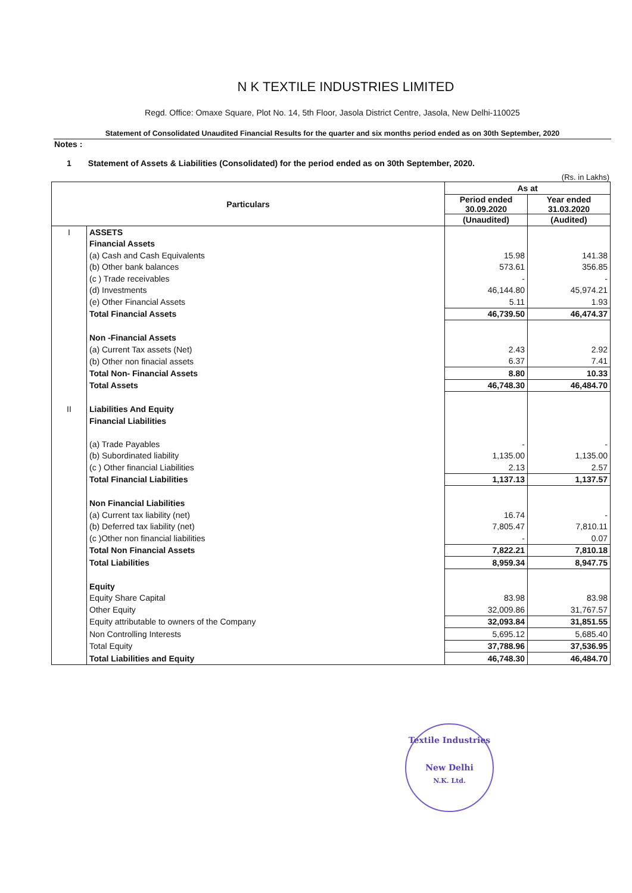N K TEXTILE INDUSTRIES LIMITED
Regd. Office: Omaxe Square, Plot No. 14, 5th Floor, Jasola District Centre, Jasola, New Delhi-110025
Statement of Consolidated Unaudited Financial Results for the quarter and six months period ended as on 30th September, 2020
Notes :
1 Statement of Assets & Liabilities (Consolidated) for the period ended as on 30th September, 2020.
(Rs. in Lakhs)
| Particulars | | As at | |
| --- | --- | --- | --- |
| | | Period ended 30.09.2020 | Year ended 31.03.2020 |
| | | (Unaudited) | (Audited) |
| I | ASSETS | | |
| | Financial Assets | | |
| | (a) Cash and Cash Equivalents | 15.98 | 141.38 |
| | (b) Other bank balances | 573.61 | 356.85 |
| | (c ) Trade receivables | - | - |
| | (d) Investments | 46,144.80 | 45,974.21 |
| | (e) Other Financial Assets | 5.11 | 1.93 |
| | Total Financial Assets | 46,739.50 | 46,474.37 |
| | Non -Financial Assets | | |
| | (a) Current Tax assets (Net) | 2.43 | 2.92 |
| | (b) Other non finacial assets | 6.37 | 7.41 |
| | Total Non- Financial Assets | 8.80 | 10.33 |
| | Total Assets | 46,748.30 | 46,484.70 |
| II | Liabilities And Equity | | |
| | Financial Liabilities | | |
| | (a) Trade Payables | - | - |
| | (b) Subordinated liability | 1,135.00 | 1,135.00 |
| | (c ) Other financial Liabilities | 2.13 | 2.57 |
| | Total Financial Liabilities | 1,137.13 | 1,137.57 |
| | Non Financial Liabilities | | |
| | (a) Current tax liability (net) | 16.74 | - |
| | (b) Deferred tax liability (net) | 7,805.47 | 7,810.11 |
| | (c )Other non financial liabilities | - | 0.07 |
| | Total Non Financial Assets | 7,822.21 | 7,810.18 |
| | Total Liabilities | 8,959.34 | 8,947.75 |
| | Equity | | |
| | Equity Share Capital | 83.98 | 83.98 |
| | Other Equity | 32,009.86 | 31,767.57 |
| | Equity attributable to owners of the Company | 32,093.84 | 31,851.55 |
| | Non Controlling Interests | 5,695.12 | 5,685.40 |
| | Total Equity | 37,788.96 | 37,536.95 |
| | Total Liabilities and Equity | 46,748.30 | 46,484.70 |
Textile Industries
New Delhi
N.K. Ltd.